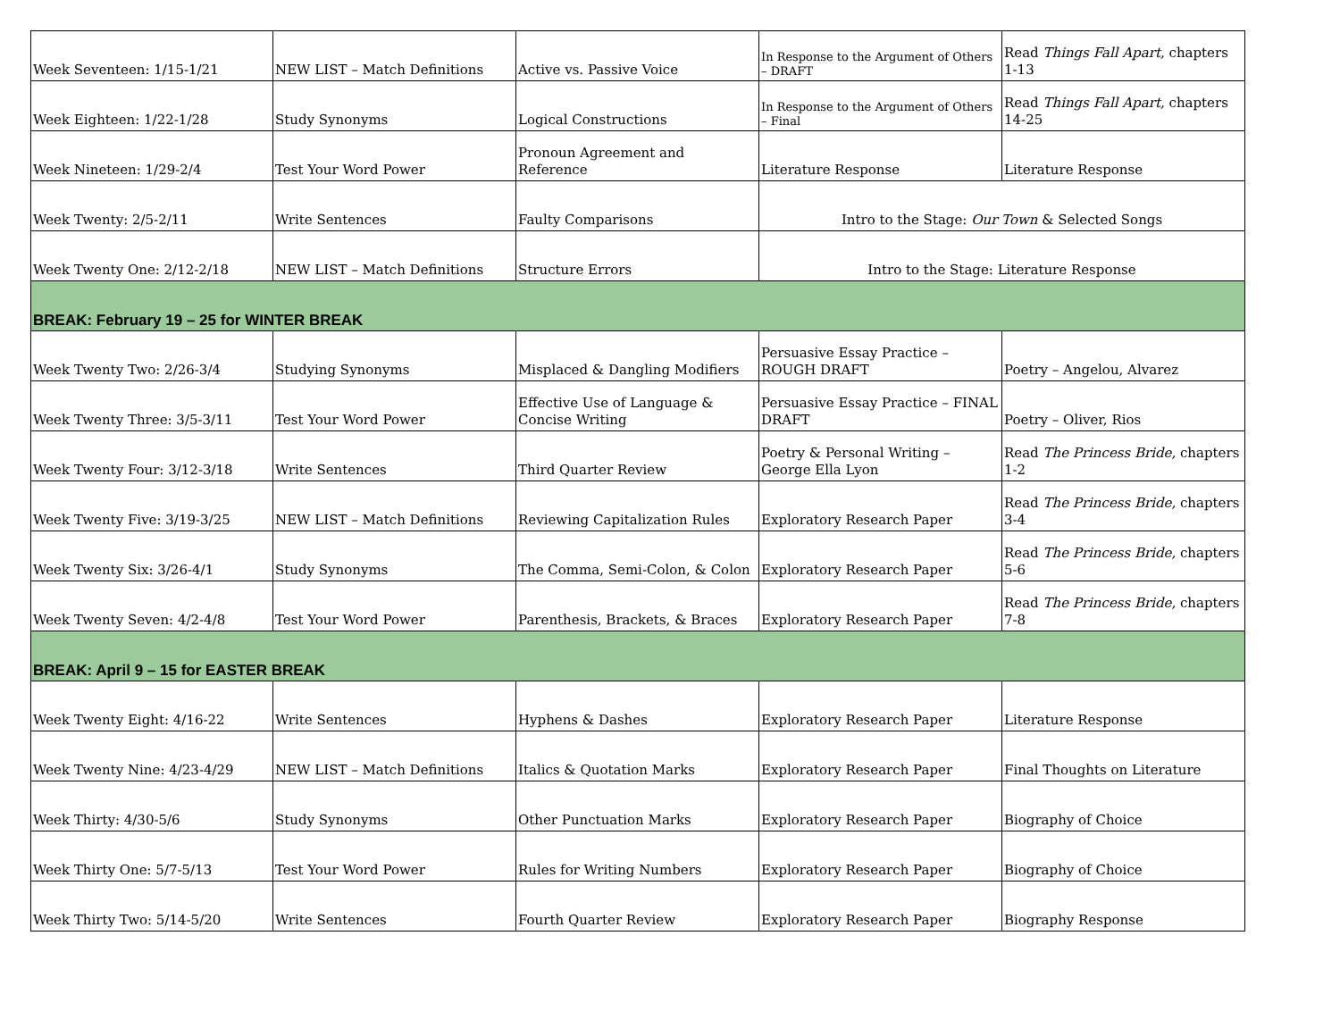| Week Seventeen: 1/15-1/21 | NEW LIST – Match Definitions | Active vs. Passive Voice | In Response to the Argument of Others – DRAFT | Read Things Fall Apart, chapters 1-13 |
| Week Eighteen: 1/22-1/28 | Study Synonyms | Logical Constructions | In Response to the Argument of Others – Final | Read Things Fall Apart, chapters 14-25 |
| Week Nineteen: 1/29-2/4 | Test Your Word Power | Pronoun Agreement and Reference | Literature Response | Literature Response |
| Week Twenty: 2/5-2/11 | Write Sentences | Faulty Comparisons | Intro to the Stage: Our Town & Selected Songs | |
| Week Twenty One: 2/12-2/18 | NEW LIST – Match Definitions | Structure Errors | Intro to the Stage: Literature Response | |
| BREAK: February 19 – 25 for WINTER BREAK | | | | |
| Week Twenty Two: 2/26-3/4 | Studying Synonyms | Misplaced & Dangling Modifiers | Persuasive Essay Practice – ROUGH DRAFT | Poetry – Angelou, Alvarez |
| Week Twenty Three: 3/5-3/11 | Test Your Word Power | Effective Use of Language & Concise Writing | Persuasive Essay Practice – FINAL DRAFT | Poetry – Oliver, Rios |
| Week Twenty Four: 3/12-3/18 | Write Sentences | Third Quarter Review | Poetry & Personal Writing – George Ella Lyon | Read The Princess Bride, chapters 1-2 |
| Week Twenty Five: 3/19-3/25 | NEW LIST – Match Definitions | Reviewing Capitalization Rules | Exploratory Research Paper | Read The Princess Bride, chapters 3-4 |
| Week Twenty Six: 3/26-4/1 | Study Synonyms | The Comma, Semi-Colon, & Colon | Exploratory Research Paper | Read The Princess Bride, chapters 5-6 |
| Week Twenty Seven: 4/2-4/8 | Test Your Word Power | Parenthesis, Brackets, & Braces | Exploratory Research Paper | Read The Princess Bride, chapters 7-8 |
| BREAK: April 9 – 15 for EASTER BREAK | | | | |
| Week Twenty Eight: 4/16-22 | Write Sentences | Hyphens & Dashes | Exploratory Research Paper | Literature Response |
| Week Twenty Nine: 4/23-4/29 | NEW LIST – Match Definitions | Italics & Quotation Marks | Exploratory Research Paper | Final Thoughts on Literature |
| Week Thirty: 4/30-5/6 | Study Synonyms | Other Punctuation Marks | Exploratory Research Paper | Biography of Choice |
| Week Thirty One: 5/7-5/13 | Test Your Word Power | Rules for Writing Numbers | Exploratory Research Paper | Biography of Choice |
| Week Thirty Two: 5/14-5/20 | Write Sentences | Fourth Quarter Review | Exploratory Research Paper | Biography Response |